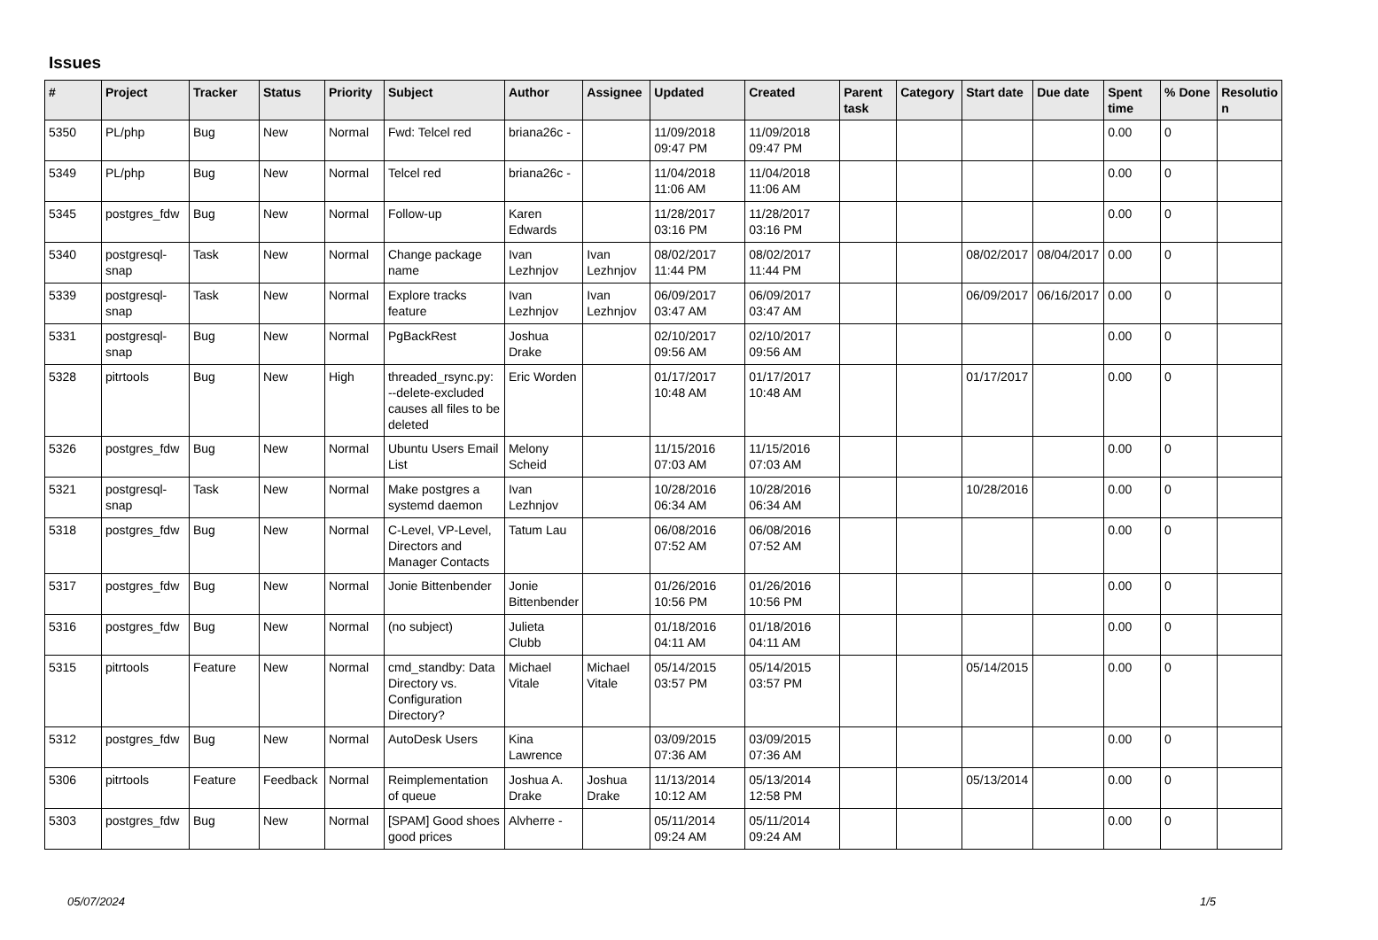Issues
| # | Project | Tracker | Status | Priority | Subject | Author | Assignee | Updated | Created | Parent task | Category | Start date | Due date | Spent time | % Done | Resolutio n |
| --- | --- | --- | --- | --- | --- | --- | --- | --- | --- | --- | --- | --- | --- | --- | --- | --- |
| 5350 | PL/php | Bug | New | Normal | Fwd: Telcel red | briana26c - | | 11/09/2018 09:47 PM | 11/09/2018 09:47 PM | | | | | 0.00 | 0 | |
| 5349 | PL/php | Bug | New | Normal | Telcel red | briana26c - | | 11/04/2018 11:06 AM | 11/04/2018 11:06 AM | | | | | 0.00 | 0 | |
| 5345 | postgres_fdw | Bug | New | Normal | Follow-up | Karen Edwards | | 11/28/2017 03:16 PM | 11/28/2017 03:16 PM | | | | | 0.00 | 0 | |
| 5340 | postgresql-snap | Task | New | Normal | Change package name | Ivan Lezhnjov | Ivan Lezhnjov | 08/02/2017 11:44 PM | 08/02/2017 11:44 PM | | | 08/02/2017 | 08/04/2017 | 0.00 | 0 | |
| 5339 | postgresql-snap | Task | New | Normal | Explore tracks feature | Ivan Lezhnjov | Ivan Lezhnjov | 06/09/2017 03:47 AM | 06/09/2017 03:47 AM | | | 06/09/2017 | 06/16/2017 | 0.00 | 0 | |
| 5331 | postgresql-snap | Bug | New | Normal | PgBackRest | Joshua Drake | | 02/10/2017 09:56 AM | 02/10/2017 09:56 AM | | | | | 0.00 | 0 | |
| 5328 | pitrtools | Bug | New | High | threaded_rsync.py: --delete-excluded causes all files to be deleted | Eric Worden | | 01/17/2017 10:48 AM | 01/17/2017 10:48 AM | | | 01/17/2017 | | 0.00 | 0 | |
| 5326 | postgres_fdw | Bug | New | Normal | Ubuntu Users Email List | Melony Scheid | | 11/15/2016 07:03 AM | 11/15/2016 07:03 AM | | | | | 0.00 | 0 | |
| 5321 | postgresql-snap | Task | New | Normal | Make postgres a systemd daemon | Ivan Lezhnjov | | 10/28/2016 06:34 AM | 10/28/2016 06:34 AM | | | 10/28/2016 | | 0.00 | 0 | |
| 5318 | postgres_fdw | Bug | New | Normal | C-Level, VP-Level, Directors and Manager Contacts | Tatum Lau | | 06/08/2016 07:52 AM | 06/08/2016 07:52 AM | | | | | 0.00 | 0 | |
| 5317 | postgres_fdw | Bug | New | Normal | Jonie Bittenbender | Jonie Bittenbender | | 01/26/2016 10:56 PM | 01/26/2016 10:56 PM | | | | | 0.00 | 0 | |
| 5316 | postgres_fdw | Bug | New | Normal | (no subject) | Julieta Clubb | | 01/18/2016 04:11 AM | 01/18/2016 04:11 AM | | | | | 0.00 | 0 | |
| 5315 | pitrtools | Feature | New | Normal | cmd_standby: Data Directory vs. Configuration Directory? | Michael Vitale | Michael Vitale | 05/14/2015 03:57 PM | 05/14/2015 03:57 PM | | | 05/14/2015 | | 0.00 | 0 | |
| 5312 | postgres_fdw | Bug | New | Normal | AutoDesk Users | Kina Lawrence | | 03/09/2015 07:36 AM | 03/09/2015 07:36 AM | | | | | 0.00 | 0 | |
| 5306 | pitrtools | Feature | Feedback | Normal | Reimplementation of queue | Joshua A. Drake | Joshua Drake | 11/13/2014 10:12 AM | 05/13/2014 12:58 PM | | | 05/13/2014 | | 0.00 | 0 | |
| 5303 | postgres_fdw | Bug | New | Normal | [SPAM] Good shoes good prices | Alvherre - | | 05/11/2014 09:24 AM | 05/11/2014 09:24 AM | | | | | 0.00 | 0 | |
05/07/2024 1/5